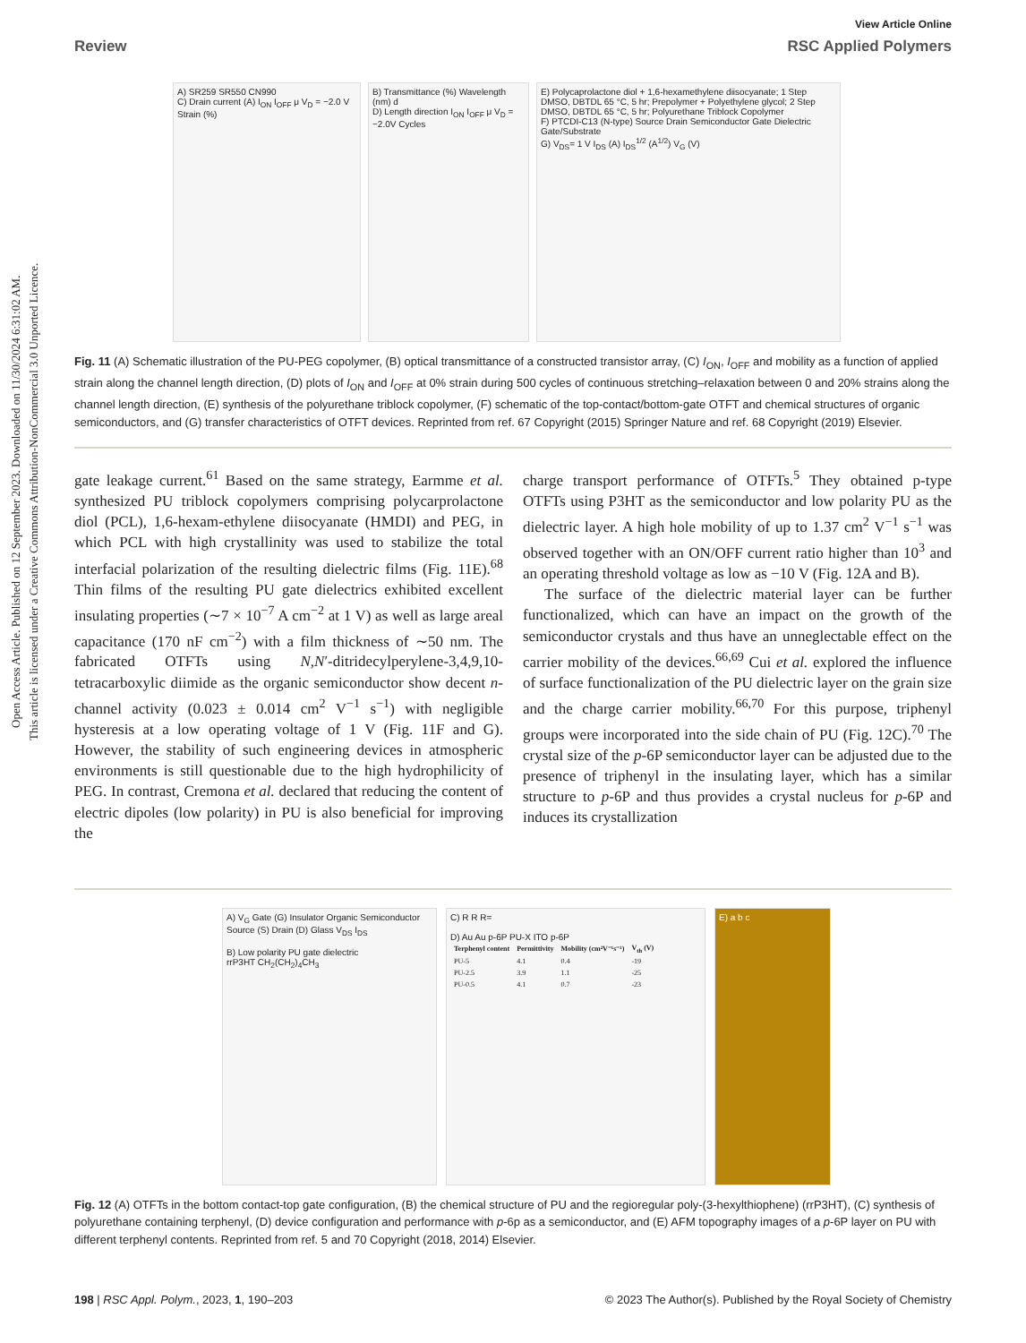Open Access Article. Published on 12 September 2023. Downloaded on 11/30/2024 6:31:02 AM.
This article is licensed under a Creative Commons Attribution-NonCommercial 3.0 Unported Licence.
View Article Online
Review RSC Applied Polymers
A) SR259 SR550 CN990
C) Drain current (A) I<sub>ON</sub> I<sub>OFF</sub> μ V<sub>D</sub> = −2.0 V Strain (%)
B) Transmittance (%) Wavelength (nm) d
D) Length direction I<sub>ON</sub> I<sub>OFF</sub> μ V<sub>D</sub> = −2.0V Cycles
E) Polycaprolactone diol + 1,6-hexamethylene diisocyanate; 1 Step DMSO, DBTDL 65 °C, 5 hr; Prepolymer + Polyethylene glycol; 2 Step DMSO, DBTDL 65 °C, 5 hr; Polyurethane Triblock Copolymer
F) PTCDI-C13 (N-type) Source Drain Semiconductor Gate Dielectric Gate/Substrate
G) V<sub>DS</sub>= 1 V I<sub>DS</sub> (A) I<sub>DS</sub><sup>1/2</sup> (A<sup>1/2</sup>) V<sub>G</sub> (V)
Fig. 11 (A) Schematic illustration of the PU-PEG copolymer, (B) optical transmittance of a constructed transistor array, (C) I<sub>ON</sub>, I<sub>OFF</sub> and mobility as a function of applied strain along the channel length direction, (D) plots of I<sub>ON</sub> and I<sub>OFF</sub> at 0% strain during 500 cycles of continuous stretching–relaxation between 0 and 20% strains along the channel length direction, (E) synthesis of the polyurethane triblock copolymer, (F) schematic of the top-contact/bottom-gate OTFT and chemical structures of organic semiconductors, and (G) transfer characteristics of OTFT devices. Reprinted from ref. 67 Copyright (2015) Springer Nature and ref. 68 Copyright (2019) Elsevier.
gate leakage current.<sup>61</sup> Based on the same strategy, Earmme et al. synthesized PU triblock copolymers comprising polycarprolactone diol (PCL), 1,6-hexam-ethylene diisocyanate (HMDI) and PEG, in which PCL with high crystallinity was used to stabilize the total interfacial polarization of the resulting dielectric films (Fig. 11E).<sup>68</sup> Thin films of the resulting PU gate dielectrics exhibited excellent insulating properties (∼7 × 10<sup>−7</sup> A cm<sup>−2</sup> at 1 V) as well as large areal capacitance (170 nF cm<sup>−2</sup>) with a film thickness of ∼50 nm. The fabricated OTFTs using N,N′-ditridecylperylene-3,4,9,10-tetracarboxylic diimide as the organic semiconductor show decent n-channel activity (0.023 ± 0.014 cm<sup>2</sup> V<sup>−1</sup> s<sup>−1</sup>) with negligible hysteresis at a low operating voltage of 1 V (Fig. 11F and G). However, the stability of such engineering devices in atmospheric environments is still questionable due to the high hydrophilicity of PEG. In contrast, Cremona et al. declared that reducing the content of electric dipoles (low polarity) in PU is also beneficial for improving the
charge transport performance of OTFTs.<sup>5</sup> They obtained p-type OTFTs using P3HT as the semiconductor and low polarity PU as the dielectric layer. A high hole mobility of up to 1.37 cm<sup>2</sup> V<sup>−1</sup> s<sup>−1</sup> was observed together with an ON/OFF current ratio higher than 10<sup>3</sup> and an operating threshold voltage as low as −10 V (Fig. 12A and B).
The surface of the dielectric material layer can be further functionalized, which can have an impact on the growth of the semiconductor crystals and thus have an unneglectable effect on the carrier mobility of the devices.<sup>66,69</sup> Cui et al. explored the influence of surface functionalization of the PU dielectric layer on the grain size and the charge carrier mobility.<sup>66,70</sup> For this purpose, triphenyl groups were incorporated into the side chain of PU (Fig. 12C).<sup>70</sup> The crystal size of the p-6P semiconductor layer can be adjusted due to the presence of triphenyl in the insulating layer, which has a similar structure to p-6P and thus provides a crystal nucleus for p-6P and induces its crystallization
A) V<sub>G</sub> Gate (G) Insulator Organic Semiconductor Source (S) Drain (D) Glass V<sub>DS</sub> I<sub>DS</sub>
B) Low polarity PU gate dielectric
rrP3HT CH<sub>2</sub>(CH<sub>2</sub>)<sub>4</sub>CH<sub>3</sub>
C) R R R=
D) Au Au p-6P PU-X ITO p-6P
| Terphenyl content | Permittivity | Mobility (cm²V⁻¹s⁻¹) | V<sub>th</sub> (V) |
| --- | --- | --- | --- |
| PU-5 | 4.1 | 0.4 | -19 |
| PU-2.5 | 3.9 | 1.1 | -25 |
| PU-0.5 | 4.1 | 0.7 | -23 |
E) a b c
Fig. 12 (A) OTFTs in the bottom contact-top gate configuration, (B) the chemical structure of PU and the regioregular poly-(3-hexylthiophene) (rrP3HT), (C) synthesis of polyurethane containing terphenyl, (D) device configuration and performance with p-6p as a semiconductor, and (E) AFM topography images of a p-6P layer on PU with different terphenyl contents. Reprinted from ref. 5 and 70 Copyright (2018, 2014) Elsevier.
198 | RSC Appl. Polym., 2023, 1, 190–203 © 2023 The Author(s). Published by the Royal Society of Chemistry